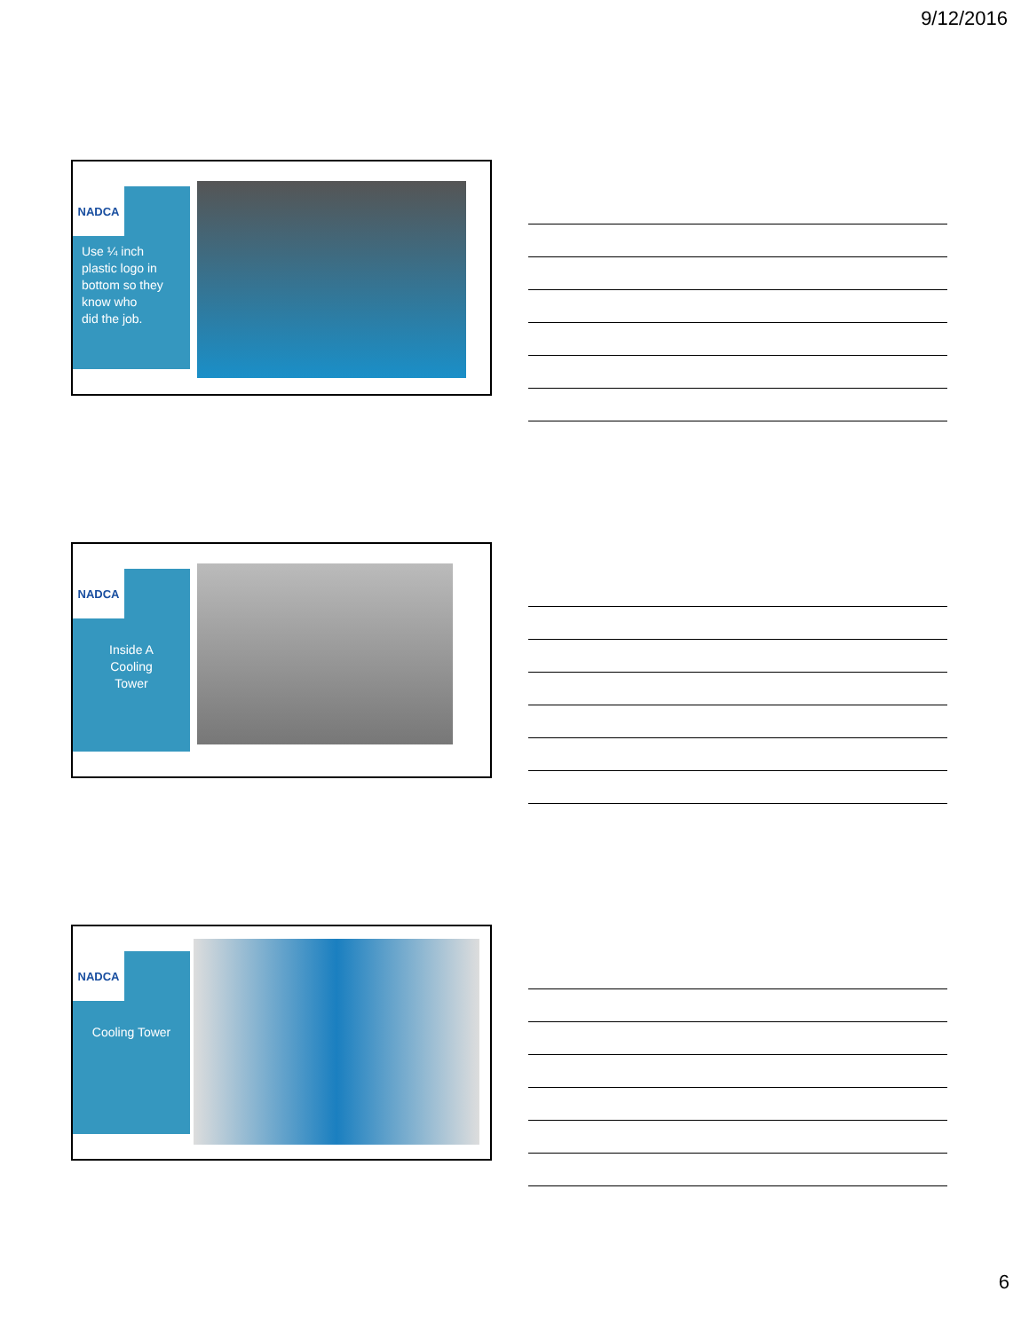9/12/2016
NADCA
Use ¼ inch
plastic logo in
bottom so they
know who
did the job.
NADCA
Inside A
Cooling
Tower
NADCA
Cooling Tower
6